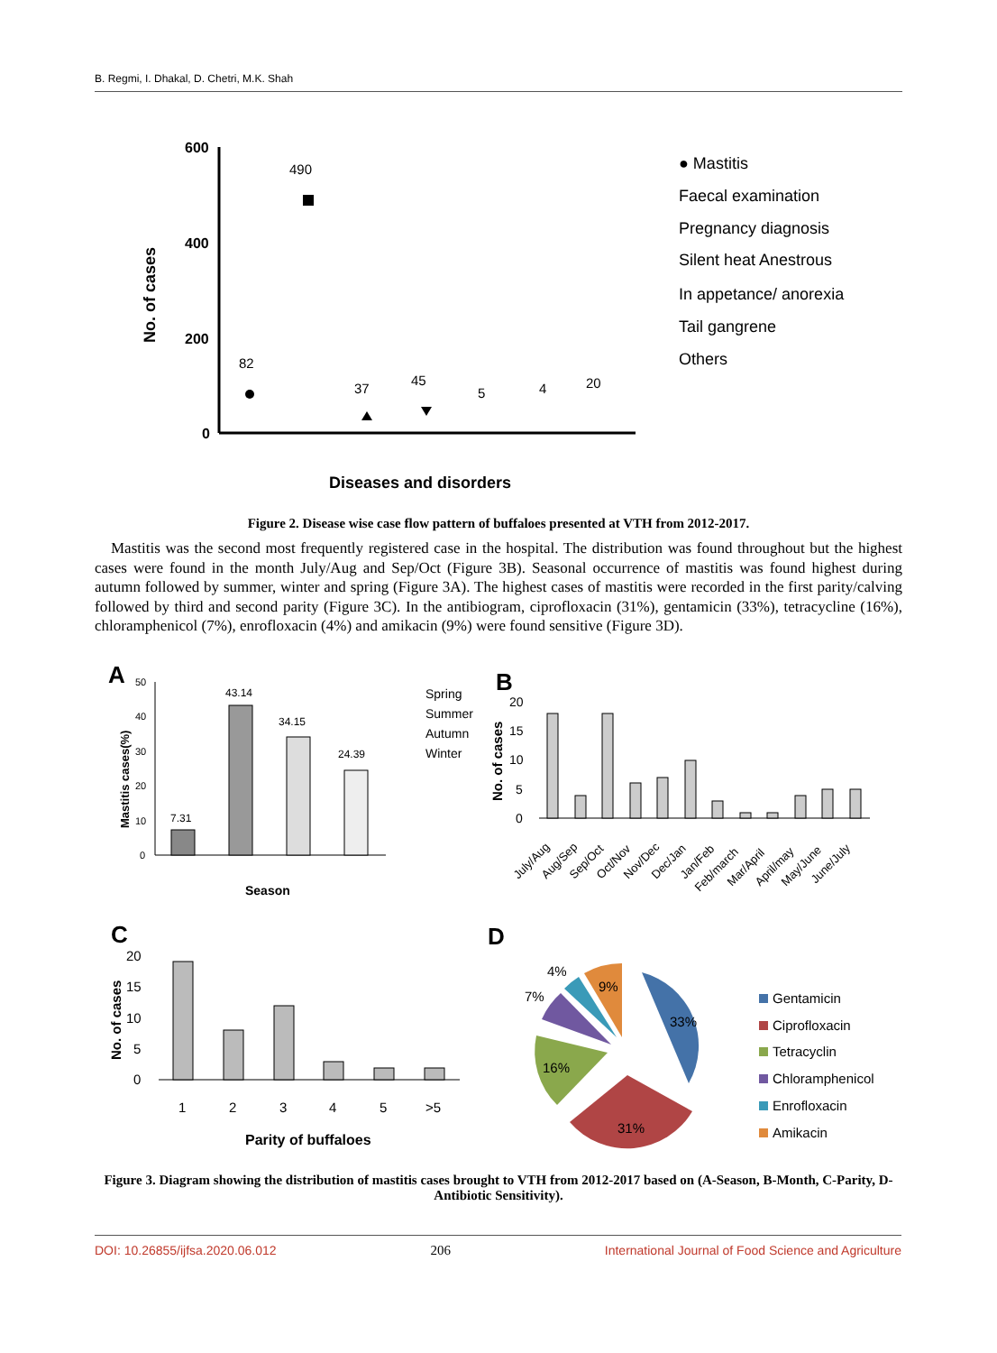B. Regmi, I. Dhakal, D. Chetri, M.K. Shah
600
400
200
0
No. of cases
82
490
37
45
5
4
20
Diseases and disorders
● Mastitis
Faecal examination
Pregnancy diagnosis
Silent heat Anestrous
In appetance/ anorexia
Tail gangrene
Others
Figure 2. Disease wise case flow pattern of buffaloes presented at VTH from 2012-2017.
Mastitis was the second most frequently registered case in the hospital. The distribution was found throughout but the highest cases were found in the month July/Aug and Sep/Oct (Figure 3B). Seasonal occurrence of mastitis was found highest during autumn followed by summer, winter and spring (Figure 3A). The highest cases of mastitis were recorded in the first parity/calving followed by third and second parity (Figure 3C). In the antibiogram, ciprofloxacin (31%), gentamicin (33%), tetracycline (16%), chloramphenicol (7%), enrofloxacin (4%) and amikacin (9%) were found sensitive (Figure 3D).
A
7.31
43.14
34.15
24.39
50
40
30
20
10
0
Mastitis cases(%)
Season
Spring
Summer
Autumn
Winter
B
20
15
10
5
0
No. of cases
July/Aug
Aug/Sep
Sep/Oct
Oct/Nov
Nov/Dec
Dec/Jan
Jan/Feb
Feb/march
Mar/April
April/may
May/June
June/July
C
20
15
10
5
0
No. of cases
1
2
3
4
5
>5
Parity of buffaloes
D
33%
31%
16%
7%
4%
9%
Gentamicin
Ciprofloxacin
Tetracyclin
Chloramphenicol
Enrofloxacin
Amikacin
Figure 3. Diagram showing the distribution of mastitis cases brought to VTH from 2012-2017 based on (A-Season, B-Month, C-Parity, D-Antibiotic Sensitivity).
DOI: 10.26855/ijfsa.2020.06.012 206 International Journal of Food Science and Agriculture